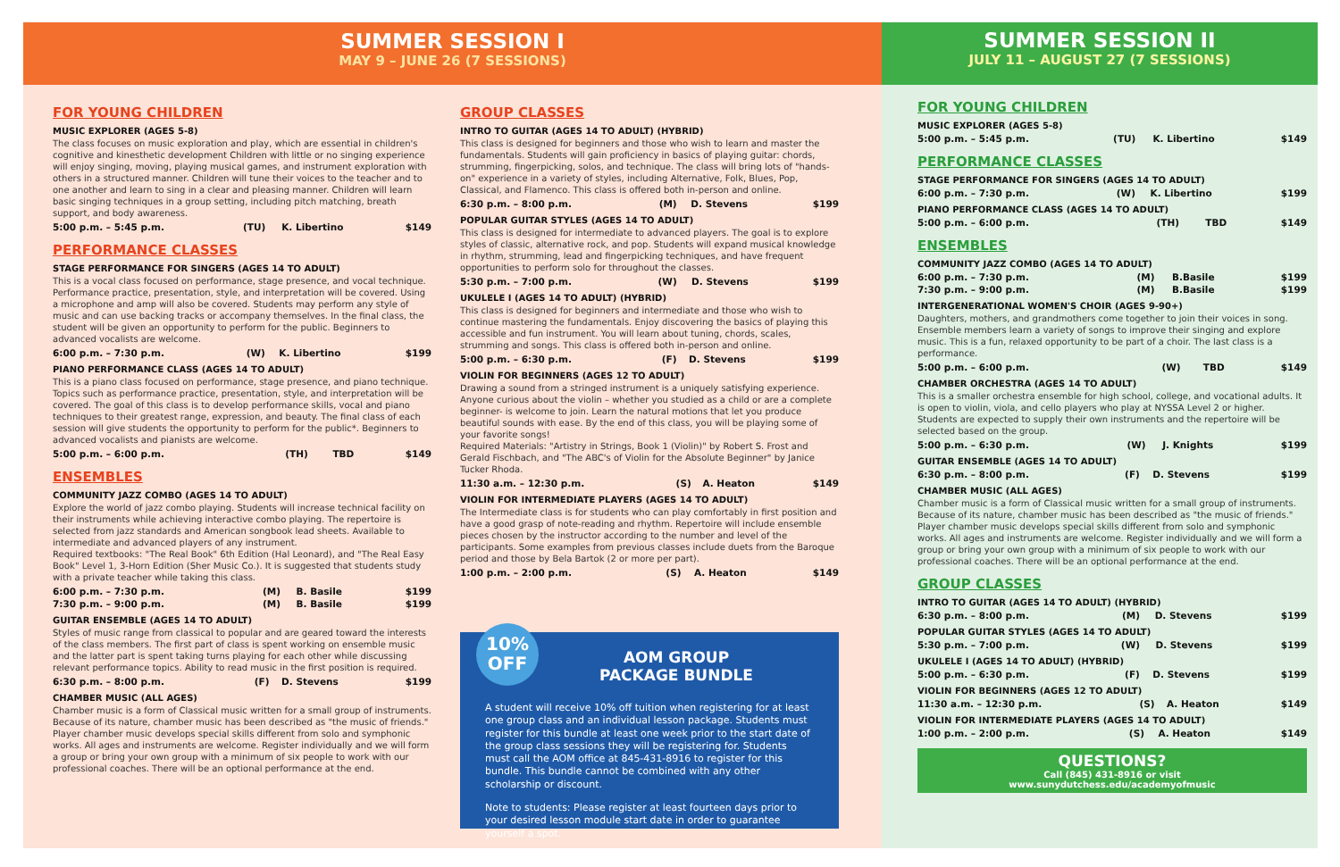SUMMER SESSION I
MAY 9 – JUNE 26 (7 SESSIONS)
FOR YOUNG CHILDREN
MUSIC EXPLORER (AGES 5-8)
The class focuses on music exploration and play, which are essential in children's cognitive and kinesthetic development Children with little or no singing experience will enjoy singing, moving, playing musical games, and instrument exploration with others in a structured manner. Children will tune their voices to the teacher and to one another and learn to sing in a clear and pleasing manner. Children will learn basic singing techniques in a group setting, including pitch matching, breath support, and body awareness.
| 5:00 p.m. – 5:45 p.m. | (TU) | K. Libertino | $149 |
PERFORMANCE CLASSES
STAGE PERFORMANCE FOR SINGERS (AGES 14 TO ADULT)
This is a vocal class focused on performance, stage presence, and vocal technique. Performance practice, presentation, style, and interpretation will be covered. Using a microphone and amp will also be covered. Students may perform any style of music and can use backing tracks or accompany themselves. In the final class, the student will be given an opportunity to perform for the public. Beginners to advanced vocalists are welcome.
| 6:00 p.m. – 7:30 p.m. | (W) | K. Libertino | $199 |
PIANO PERFORMANCE CLASS (AGES 14 TO ADULT)
This is a piano class focused on performance, stage presence, and piano technique. Topics such as performance practice, presentation, style, and interpretation will be covered. The goal of this class is to develop performance skills, vocal and piano techniques to their greatest range, expression, and beauty. The final class of each session will give students the opportunity to perform for the public*. Beginners to advanced vocalists and pianists are welcome.
| 5:00 p.m. – 6:00 p.m. | (TH) | TBD | $149 |
ENSEMBLES
COMMUNITY JAZZ COMBO (AGES 14 TO ADULT)
Explore the world of jazz combo playing. Students will increase technical facility on their instruments while achieving interactive combo playing. The repertoire is selected from jazz standards and American songbook lead sheets. Available to intermediate and advanced players of any instrument.
Required textbooks: "The Real Book" 6th Edition (Hal Leonard), and "The Real Easy Book" Level 1, 3-Horn Edition (Sher Music Co.). It is suggested that students study with a private teacher while taking this class.
| 6:00 p.m. – 7:30 p.m. | (M) | B. Basile | $199 |
| 7:30 p.m. – 9:00 p.m. | (M) | B. Basile | $199 |
GUITAR ENSEMBLE (AGES 14 TO ADULT)
Styles of music range from classical to popular and are geared toward the interests of the class members. The first part of class is spent working on ensemble music and the latter part is spent taking turns playing for each other while discussing relevant performance topics. Ability to read music in the first position is required.
| 6:30 p.m. – 8:00 p.m. | (F) | D. Stevens | $199 |
CHAMBER MUSIC (ALL AGES)
Chamber music is a form of Classical music written for a small group of instruments. Because of its nature, chamber music has been described as "the music of friends." Player chamber music develops special skills different from solo and symphonic works. All ages and instruments are welcome. Register individually and we will form a group or bring your own group with a minimum of six people to work with our professional coaches. There will be an optional performance at the end.
GROUP CLASSES
INTRO TO GUITAR (AGES 14 TO ADULT) (HYBRID)
This class is designed for beginners and those who wish to learn and master the fundamentals. Students will gain proficiency in basics of playing guitar: chords, strumming, fingerpicking, solos, and technique. The class will bring lots of "hands-on" experience in a variety of styles, including Alternative, Folk, Blues, Pop, Classical, and Flamenco. This class is offered both in-person and online.
| 6:30 p.m. – 8:00 p.m. | (M) | D. Stevens | $199 |
POPULAR GUITAR STYLES (AGES 14 TO ADULT)
This class is designed for intermediate to advanced players. The goal is to explore styles of classic, alternative rock, and pop. Students will expand musical knowledge in rhythm, strumming, lead and fingerpicking techniques, and have frequent opportunities to perform solo for throughout the classes.
| 5:30 p.m. – 7:00 p.m. | (W) | D. Stevens | $199 |
UKULELE I (AGES 14 TO ADULT) (HYBRID)
This class is designed for beginners and intermediate and those who wish to continue mastering the fundamentals. Enjoy discovering the basics of playing this accessible and fun instrument. You will learn about tuning, chords, scales, strumming and songs. This class is offered both in-person and online.
| 5:00 p.m. – 6:30 p.m. | (F) | D. Stevens | $199 |
VIOLIN FOR BEGINNERS (AGES 12 TO ADULT)
Drawing a sound from a stringed instrument is a uniquely satisfying experience. Anyone curious about the violin – whether you studied as a child or are a complete beginner- is welcome to join. Learn the natural motions that let you produce beautiful sounds with ease. By the end of this class, you will be playing some of your favorite songs!
Required Materials: "Artistry in Strings, Book 1 (Violin)" by Robert S. Frost and Gerald Fischbach, and "The ABC's of Violin for the Absolute Beginner" by Janice Tucker Rhoda.
| 11:30 a.m. – 12:30 p.m. | (S) | A. Heaton | $149 |
VIOLIN FOR INTERMEDIATE PLAYERS (AGES 14 TO ADULT)
The Intermediate class is for students who can play comfortably in first position and have a good grasp of note-reading and rhythm. Repertoire will include ensemble pieces chosen by the instructor according to the number and level of the participants. Some examples from previous classes include duets from the Baroque period and those by Bela Bartok (2 or more per part).
| 1:00 p.m. – 2:00 p.m. | (S) | A. Heaton | $149 |
10%
OFF
AOM GROUP
PACKAGE BUNDLE
A student will receive 10% off tuition when registering for at least one group class and an individual lesson package. Students must register for this bundle at least one week prior to the start date of the group class sessions they will be registering for. Students must call the AOM office at 845-431-8916 to register for this bundle. This bundle cannot be combined with any other scholarship or discount.
Note to students: Please register at least fourteen days prior to your desired lesson module start date in order to guarantee yourself a spot.
SUMMER SESSION II
JULY 11 – AUGUST 27 (7 SESSIONS)
FOR YOUNG CHILDREN
MUSIC EXPLORER (AGES 5-8)
| 5:00 p.m. – 5:45 p.m. | (TU) | K. Libertino | $149 |
PERFORMANCE CLASSES
STAGE PERFORMANCE FOR SINGERS (AGES 14 TO ADULT)
| 6:00 p.m. – 7:30 p.m. | (W) | K. Libertino | $199 |
PIANO PERFORMANCE CLASS (AGES 14 TO ADULT)
| 5:00 p.m. – 6:00 p.m. | (TH) | TBD | $149 |
ENSEMBLES
COMMUNITY JAZZ COMBO (AGES 14 TO ADULT)
| 6:00 p.m. – 7:30 p.m. | (M) | B.Basile | $199 |
| 7:30 p.m. – 9:00 p.m. | (M) | B.Basile | $199 |
INTERGENERATIONAL WOMEN'S CHOIR (AGES 9-90+)
Daughters, mothers, and grandmothers come together to join their voices in song. Ensemble members learn a variety of songs to improve their singing and explore music. This is a fun, relaxed opportunity to be part of a choir. The last class is a performance.
| 5:00 p.m. – 6:00 p.m. | (W) | TBD | $149 |
CHAMBER ORCHESTRA (AGES 14 TO ADULT)
This is a smaller orchestra ensemble for high school, college, and vocational adults. It is open to violin, viola, and cello players who play at NYSSA Level 2 or higher. Students are expected to supply their own instruments and the repertoire will be selected based on the group.
| 5:00 p.m. – 6:30 p.m. | (W) | J. Knights | $199 |
GUITAR ENSEMBLE (AGES 14 TO ADULT)
| 6:30 p.m. – 8:00 p.m. | (F) | D. Stevens | $199 |
CHAMBER MUSIC (ALL AGES)
Chamber music is a form of Classical music written for a small group of instruments. Because of its nature, chamber music has been described as "the music of friends." Player chamber music develops special skills different from solo and symphonic works. All ages and instruments are welcome. Register individually and we will form a group or bring your own group with a minimum of six people to work with our professional coaches. There will be an optional performance at the end.
GROUP CLASSES
INTRO TO GUITAR (AGES 14 TO ADULT) (HYBRID)
| 6:30 p.m. – 8:00 p.m. | (M) | D. Stevens | $199 |
POPULAR GUITAR STYLES (AGES 14 TO ADULT)
| 5:30 p.m. – 7:00 p.m. | (W) | D. Stevens | $199 |
UKULELE I (AGES 14 TO ADULT) (HYBRID)
| 5:00 p.m. – 6:30 p.m. | (F) | D. Stevens | $199 |
VIOLIN FOR BEGINNERS (AGES 12 TO ADULT)
| 11:30 a.m. – 12:30 p.m. | (S) | A. Heaton | $149 |
VIOLIN FOR INTERMEDIATE PLAYERS (AGES 14 TO ADULT)
| 1:00 p.m. – 2:00 p.m. | (S) | A. Heaton | $149 |
QUESTIONS?
Call (845) 431-8916 or visit
www.sunydutchess.edu/academyofmusic